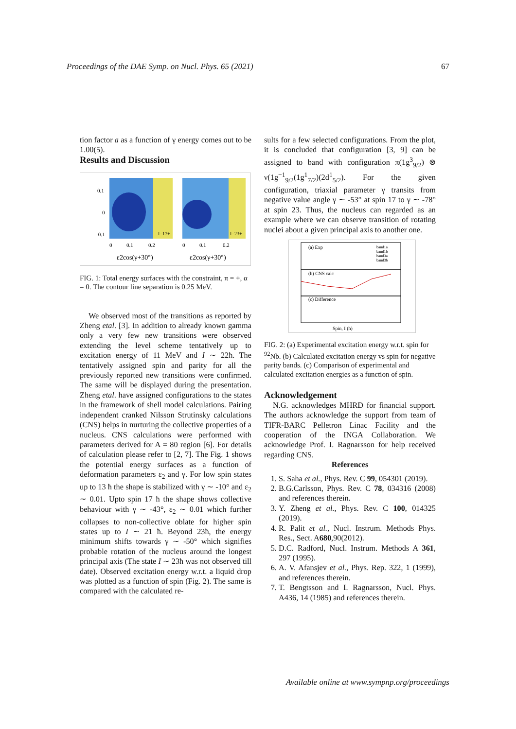Proceedings of the DAE Symp. on Nucl. Phys. 65 (2021) 67
tion factor a as a function of γ energy comes out to be 1.00(5).
Results and Discussion
0.1
0
-0.1
0
0.1
0.2
0
0.1
0.2
ε2cos(γ+30°)
ε2cos(γ+30°)
I=17+
I=23+
FIG. 1: Total energy surfaces with the constraint, π = +, α = 0. The contour line separation is 0.25 MeV.
We observed most of the transitions as reported by Zheng etal. [3]. In addition to already known gamma only a very few new transitions were observed extending the level scheme tentatively up to excitation energy of 11 MeV and I ∼ 22ħ. The tentatively assigned spin and parity for all the previously reported new transitions were confirmed. The same will be displayed during the presentation. Zheng etal. have assigned configurations to the states in the framework of shell model calculations. Pairing independent cranked Nilsson Strutinsky calculations (CNS) helps in nurturing the collective properties of a nucleus. CNS calculations were performed with parameters derived for A = 80 region [6]. For details of calculation please refer to [2, 7]. The Fig. 1 shows the potential energy surfaces as a function of deformation parameters ε<sub>2</sub> and γ. For low spin states up to 13 ħ the shape is stabilized with γ ∼ -10° and ε<sub>2</sub> ∼ 0.01. Upto spin 17 ħ the shape shows collective behaviour with γ ∼ -43°, ε<sub>2</sub> ∼ 0.01 which further collapses to non-collective oblate for higher spin states up to I ∼ 21 ħ. Beyond 23ħ, the energy minimum shifts towards γ ∼ -50° which signifies probable rotation of the nucleus around the longest principal axis (The state I ∼ 23ħ was not observed till date). Observed excitation energy w.r.t. a liquid drop was plotted as a function of spin (Fig. 2). The same is compared with the calculated re-
sults for a few selected configurations. From the plot, it is concluded that configuration [3, 9] can be assigned to band with configuration π(1g<sup>3</sup><sub>9/2</sub>) ⊗ ν(1g<sup>−1</sup><sub>9/2</sub>(1g<sup>1</sup><sub>7/2</sub>)(2d<sup>1</sup><sub>5/2</sub>). For the given configuration, triaxial parameter γ transits from negative value angle γ ∼ -53° at spin 17 to γ ∼ -78° at spin 23. Thus, the nucleus can regarded as an example where we can observe transition of rotating nuclei about a given principal axis to another one.
(a) Exp
(b) CNS calc
(c) Difference
Spin, I (ħ)
band1a
band1b
band3a
band3b
FIG. 2: (a) Experimental excitation energy w.r.t. spin for <sup>92</sup>Nb. (b) Calculated excitation energy vs spin for negative parity bands. (c) Comparison of experimental and calculated excitation energies as a function of spin.
Acknowledgement
N.G. acknowledges MHRD for financial support. The authors acknowledge the support from team of TIFR-BARC Pelletron Linac Facility and the cooperation of the INGA Collaboration. We acknowledge Prof. I. Ragnarsson for help received regarding CNS.
References
1. S. Saha et al., Phys. Rev. C 99, 054301 (2019).
2. B.G.Carlsson, Phys. Rev. C 78, 034316 (2008) and references therein.
3. Y. Zheng et al., Phys. Rev. C 100, 014325 (2019).
4. R. Palit et al., Nucl. Instrum. Methods Phys. Res., Sect. A680,90(2012).
5. D.C. Radford, Nucl. Instrum. Methods A 361, 297 (1995).
6. A. V. Afansjev et al., Phys. Rep. 322, 1 (1999), and references therein.
7. T. Bengtsson and I. Ragnarsson, Nucl. Phys. A436, 14 (1985) and references therein.
Available online at www.sympnp.org/proceedings